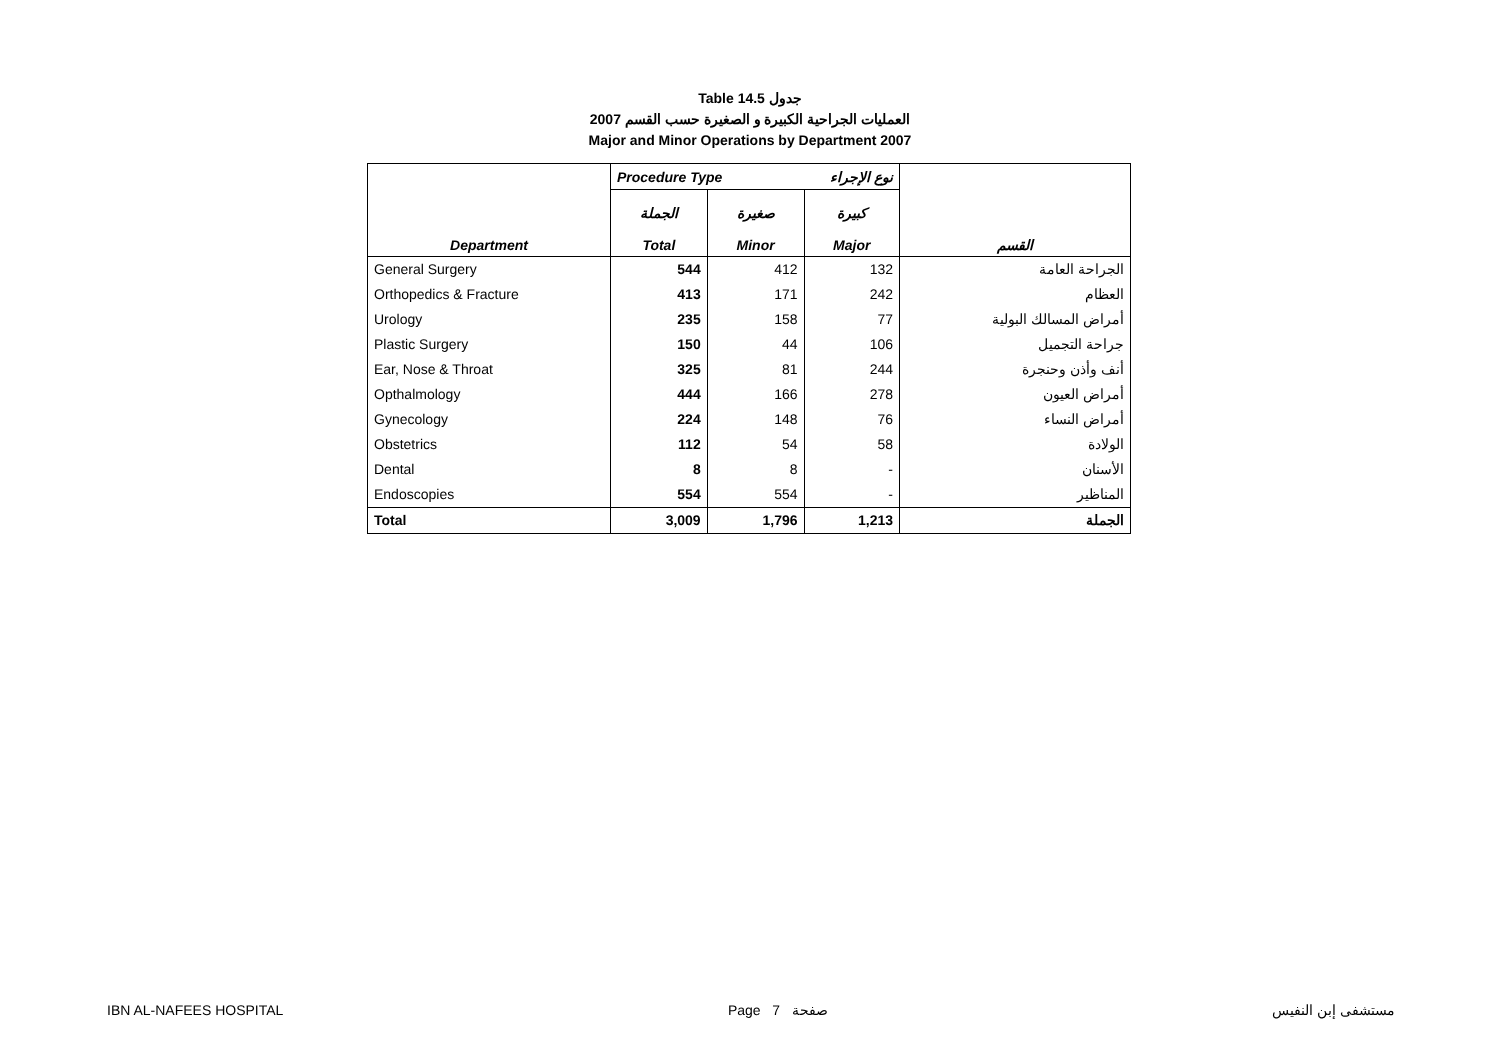Table 14.5 جدول
2007 العمليات الجراحية الكبيرة و الصغيرة حسب القسم
Major and Minor Operations by Department 2007
| | Procedure Type نوع الإجراء | | | |
| --- | --- | --- | --- | --- |
| Department | الجملة Total | صغيرة Minor | كبيرة Major | القسم |
| General Surgery | 544 | 412 | 132 | الجراحة العامة |
| Orthopedics & Fracture | 413 | 171 | 242 | العظام |
| Urology | 235 | 158 | 77 | أمراض المسالك البولية |
| Plastic Surgery | 150 | 44 | 106 | جراحة التجميل |
| Ear, Nose & Throat | 325 | 81 | 244 | أنف وأذن وحنجرة |
| Opthalmology | 444 | 166 | 278 | أمراض العيون |
| Gynecology | 224 | 148 | 76 | أمراض النساء |
| Obstetrics | 112 | 54 | 58 | الولادة |
| Dental | 8 | 8 | - | الأسنان |
| Endoscopies | 554 | 554 | - | المناظير |
| Total | 3,009 | 1,796 | 1,213 | الجملة |
IBN AL-NAFEES HOSPITAL Page 7 صفحة مستشفى إبن النفيس